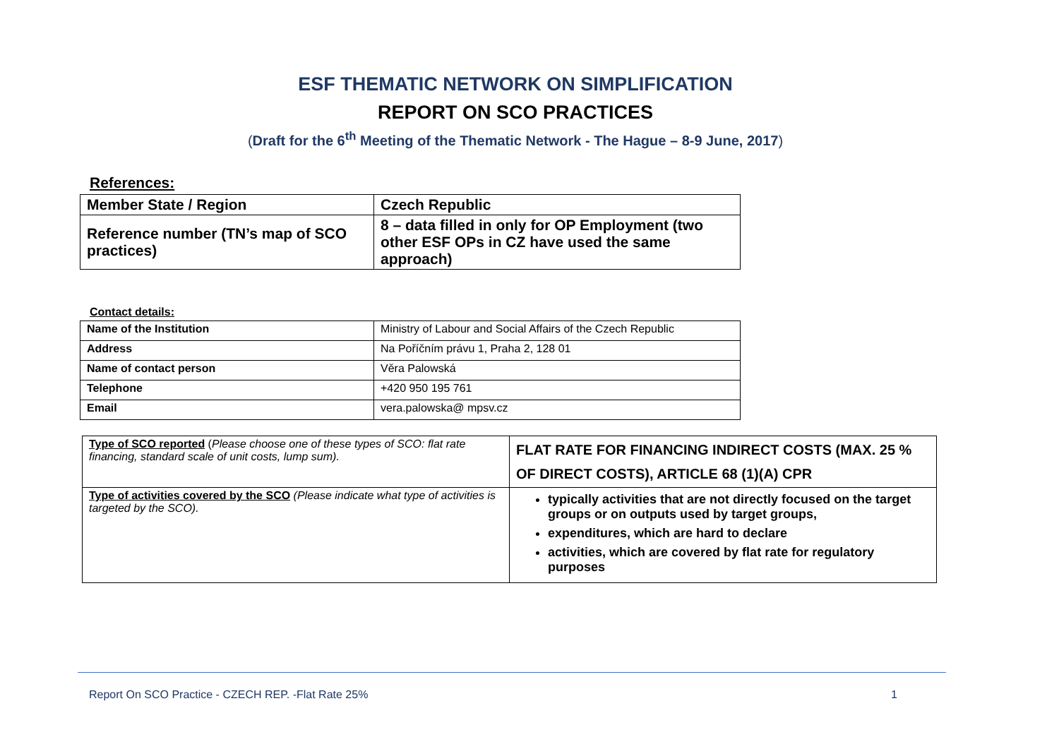ESF THEMATIC NETWORK ON SIMPLIFICATION
REPORT ON SCO PRACTICES
(Draft for the 6<sup>th</sup> Meeting of the Thematic Network - The Hague – 8-9 June, 2017)
References:
| Member State / Region | Czech Republic |
| Reference number (TN’s map of SCO practices) | 8 – data filled in only for OP Employment (two other ESF OPs in CZ have used the same approach) |
Contact details:
| Name of the Institution | Ministry of Labour and Social Affairs of the Czech Republic |
| Address | Na Poříčním právu 1, Praha 2, 128 01 |
| Name of contact person | Věra Palowská |
| Telephone | +420 950 195 761 |
| Email | vera.palowska@ mpsv.cz |
| Type of SCO reported ( Please choose one of these types of SCO: flat rate financing, standard scale of unit costs, lump sum). | FLAT RATE FOR FINANCING INDIRECT COSTS (MAX. 25 % OF DIRECT COSTS), ARTICLE 68 (1)(A) CPR |
| Type of activities covered by the SCO (Please indicate what type of activities is targeted by the SCO). | typically activities that are not directly focused on the target groups or on outputs used by target groups, expenditures, which are hard to declare activities, which are covered by flat rate for regulatory purposes |
Report On SCO Practice - CZECH REP. -Flat Rate 25% 1